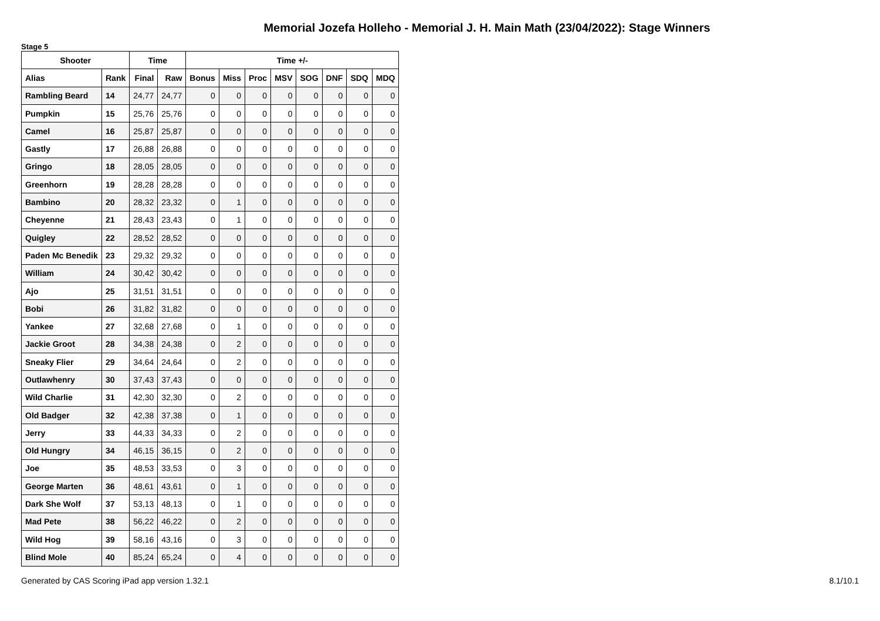Memorial Jozefa Holleho - Memorial J. H. Main Math (23/04/2022): Stage Winners
Stage 5
| Shooter | | Time | | Time +/- | | | | | | | |
| --- | --- | --- | --- | --- | --- | --- | --- | --- | --- | --- | --- |
| Alias | Rank | Final | Raw | Bonus | Miss | Proc | MSV | SOG | DNF | SDQ | MDQ |
| Rambling Beard | 14 | 24,77 | 24,77 | 0 | 0 | 0 | 0 | 0 | 0 | 0 | 0 |
| Pumpkin | 15 | 25,76 | 25,76 | 0 | 0 | 0 | 0 | 0 | 0 | 0 | 0 |
| Camel | 16 | 25,87 | 25,87 | 0 | 0 | 0 | 0 | 0 | 0 | 0 | 0 |
| Gastly | 17 | 26,88 | 26,88 | 0 | 0 | 0 | 0 | 0 | 0 | 0 | 0 |
| Gringo | 18 | 28,05 | 28,05 | 0 | 0 | 0 | 0 | 0 | 0 | 0 | 0 |
| Greenhorn | 19 | 28,28 | 28,28 | 0 | 0 | 0 | 0 | 0 | 0 | 0 | 0 |
| Bambino | 20 | 28,32 | 23,32 | 0 | 1 | 0 | 0 | 0 | 0 | 0 | 0 |
| Cheyenne | 21 | 28,43 | 23,43 | 0 | 1 | 0 | 0 | 0 | 0 | 0 | 0 |
| Quigley | 22 | 28,52 | 28,52 | 0 | 0 | 0 | 0 | 0 | 0 | 0 | 0 |
| Paden Mc Benedik | 23 | 29,32 | 29,32 | 0 | 0 | 0 | 0 | 0 | 0 | 0 | 0 |
| William | 24 | 30,42 | 30,42 | 0 | 0 | 0 | 0 | 0 | 0 | 0 | 0 |
| Ajo | 25 | 31,51 | 31,51 | 0 | 0 | 0 | 0 | 0 | 0 | 0 | 0 |
| Bobi | 26 | 31,82 | 31,82 | 0 | 0 | 0 | 0 | 0 | 0 | 0 | 0 |
| Yankee | 27 | 32,68 | 27,68 | 0 | 1 | 0 | 0 | 0 | 0 | 0 | 0 |
| Jackie Groot | 28 | 34,38 | 24,38 | 0 | 2 | 0 | 0 | 0 | 0 | 0 | 0 |
| Sneaky Flier | 29 | 34,64 | 24,64 | 0 | 2 | 0 | 0 | 0 | 0 | 0 | 0 |
| Outlawhenry | 30 | 37,43 | 37,43 | 0 | 0 | 0 | 0 | 0 | 0 | 0 | 0 |
| Wild Charlie | 31 | 42,30 | 32,30 | 0 | 2 | 0 | 0 | 0 | 0 | 0 | 0 |
| Old Badger | 32 | 42,38 | 37,38 | 0 | 1 | 0 | 0 | 0 | 0 | 0 | 0 |
| Jerry | 33 | 44,33 | 34,33 | 0 | 2 | 0 | 0 | 0 | 0 | 0 | 0 |
| Old Hungry | 34 | 46,15 | 36,15 | 0 | 2 | 0 | 0 | 0 | 0 | 0 | 0 |
| Joe | 35 | 48,53 | 33,53 | 0 | 3 | 0 | 0 | 0 | 0 | 0 | 0 |
| George Marten | 36 | 48,61 | 43,61 | 0 | 1 | 0 | 0 | 0 | 0 | 0 | 0 |
| Dark She Wolf | 37 | 53,13 | 48,13 | 0 | 1 | 0 | 0 | 0 | 0 | 0 | 0 |
| Mad Pete | 38 | 56,22 | 46,22 | 0 | 2 | 0 | 0 | 0 | 0 | 0 | 0 |
| Wild Hog | 39 | 58,16 | 43,16 | 0 | 3 | 0 | 0 | 0 | 0 | 0 | 0 |
| Blind Mole | 40 | 85,24 | 65,24 | 0 | 4 | 0 | 0 | 0 | 0 | 0 | 0 |
Generated by CAS Scoring iPad app version 1.32.1 8.1/10.1